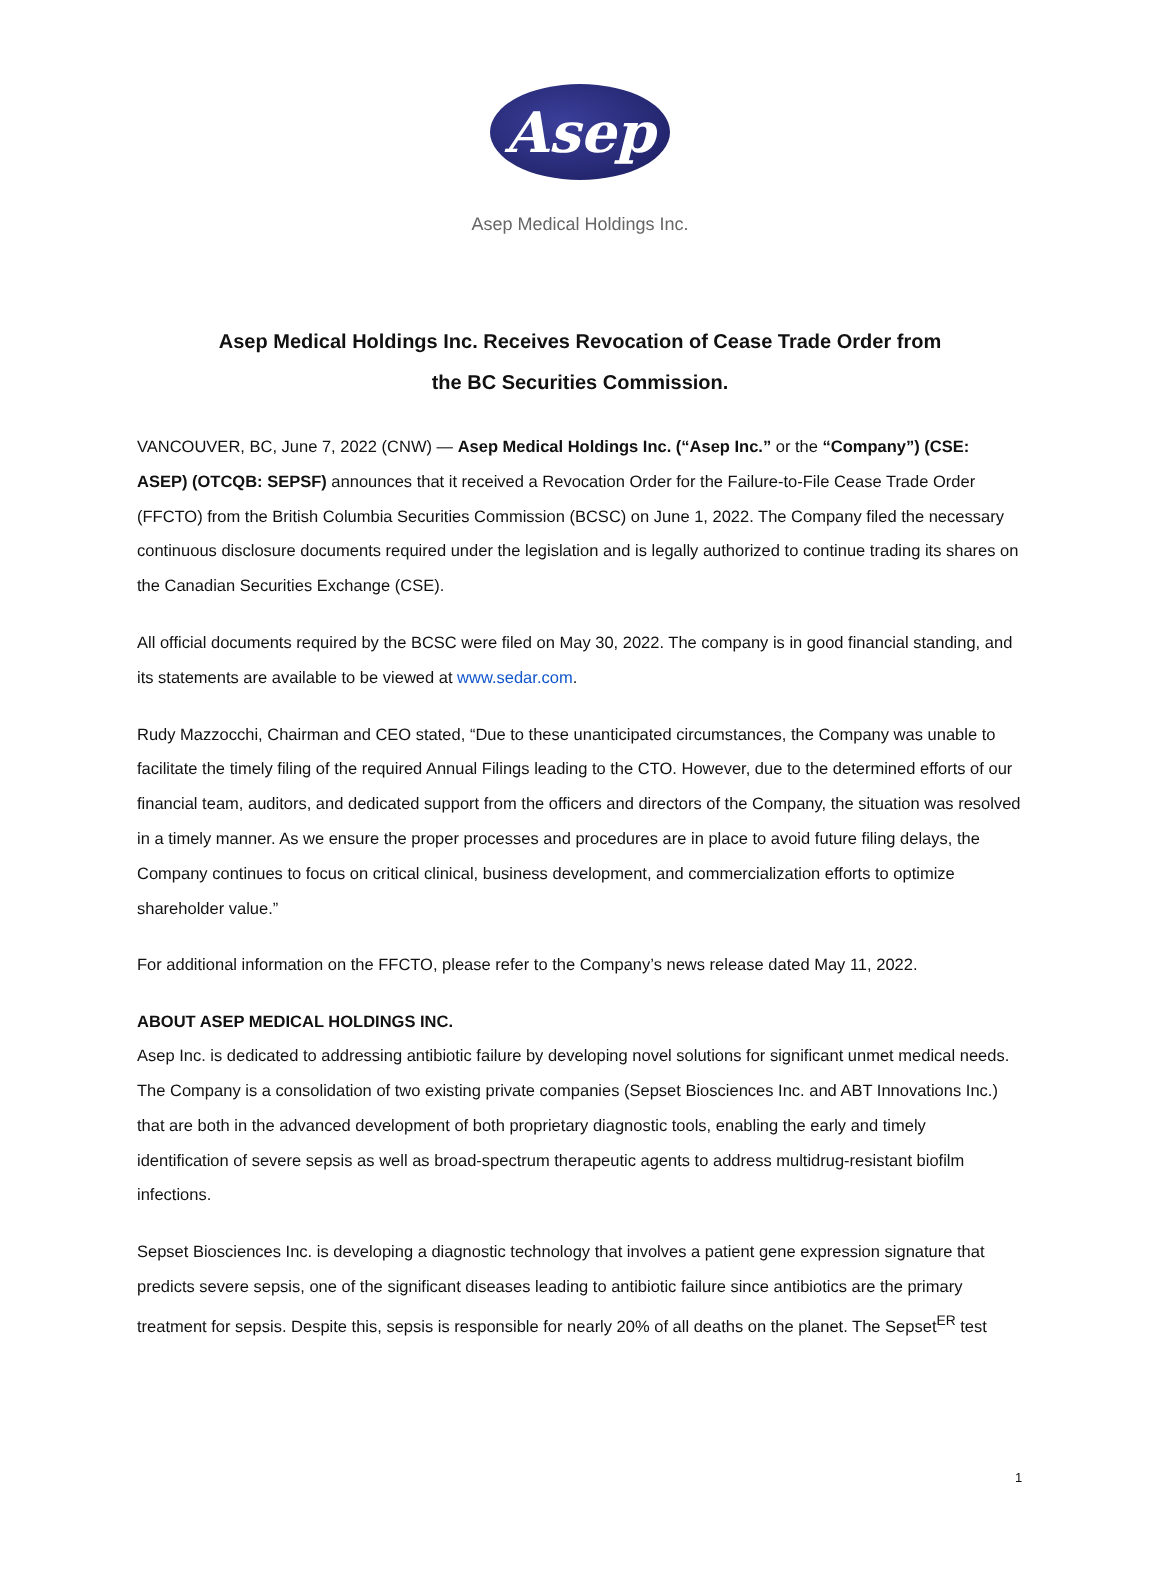Asep
Asep Medical Holdings Inc.
Asep Medical Holdings Inc. Receives Revocation of Cease Trade Order from
the BC Securities Commission.
VANCOUVER, BC, June 7, 2022 (CNW) — Asep Medical Holdings Inc. (“Asep Inc.” or the “Company”) (CSE: ASEP) (OTCQB: SEPSF) announces that it received a Revocation Order for the Failure-to-File Cease Trade Order (FFCTO) from the British Columbia Securities Commission (BCSC) on June 1, 2022. The Company filed the necessary continuous disclosure documents required under the legislation and is legally authorized to continue trading its shares on the Canadian Securities Exchange (CSE).
All official documents required by the BCSC were filed on May 30, 2022. The company is in good financial standing, and its statements are available to be viewed at www.sedar.com.
Rudy Mazzocchi, Chairman and CEO stated, “Due to these unanticipated circumstances, the Company was unable to facilitate the timely filing of the required Annual Filings leading to the CTO. However, due to the determined efforts of our financial team, auditors, and dedicated support from the officers and directors of the Company, the situation was resolved in a timely manner. As we ensure the proper processes and procedures are in place to avoid future filing delays, the Company continues to focus on critical clinical, business development, and commercialization efforts to optimize shareholder value.”
For additional information on the FFCTO, please refer to the Company’s news release dated May 11, 2022.
ABOUT ASEP MEDICAL HOLDINGS INC.
Asep Inc. is dedicated to addressing antibiotic failure by developing novel solutions for significant unmet medical needs. The Company is a consolidation of two existing private companies (Sepset Biosciences Inc. and ABT Innovations Inc.) that are both in the advanced development of both proprietary diagnostic tools, enabling the early and timely identification of severe sepsis as well as broad-spectrum therapeutic agents to address multidrug-resistant biofilm infections.
Sepset Biosciences Inc. is developing a diagnostic technology that involves a patient gene expression signature that predicts severe sepsis, one of the significant diseases leading to antibiotic failure since antibiotics are the primary treatment for sepsis. Despite this, sepsis is responsible for nearly 20% of all deaths on the planet. The Sepset<sup>ER</sup> test
1